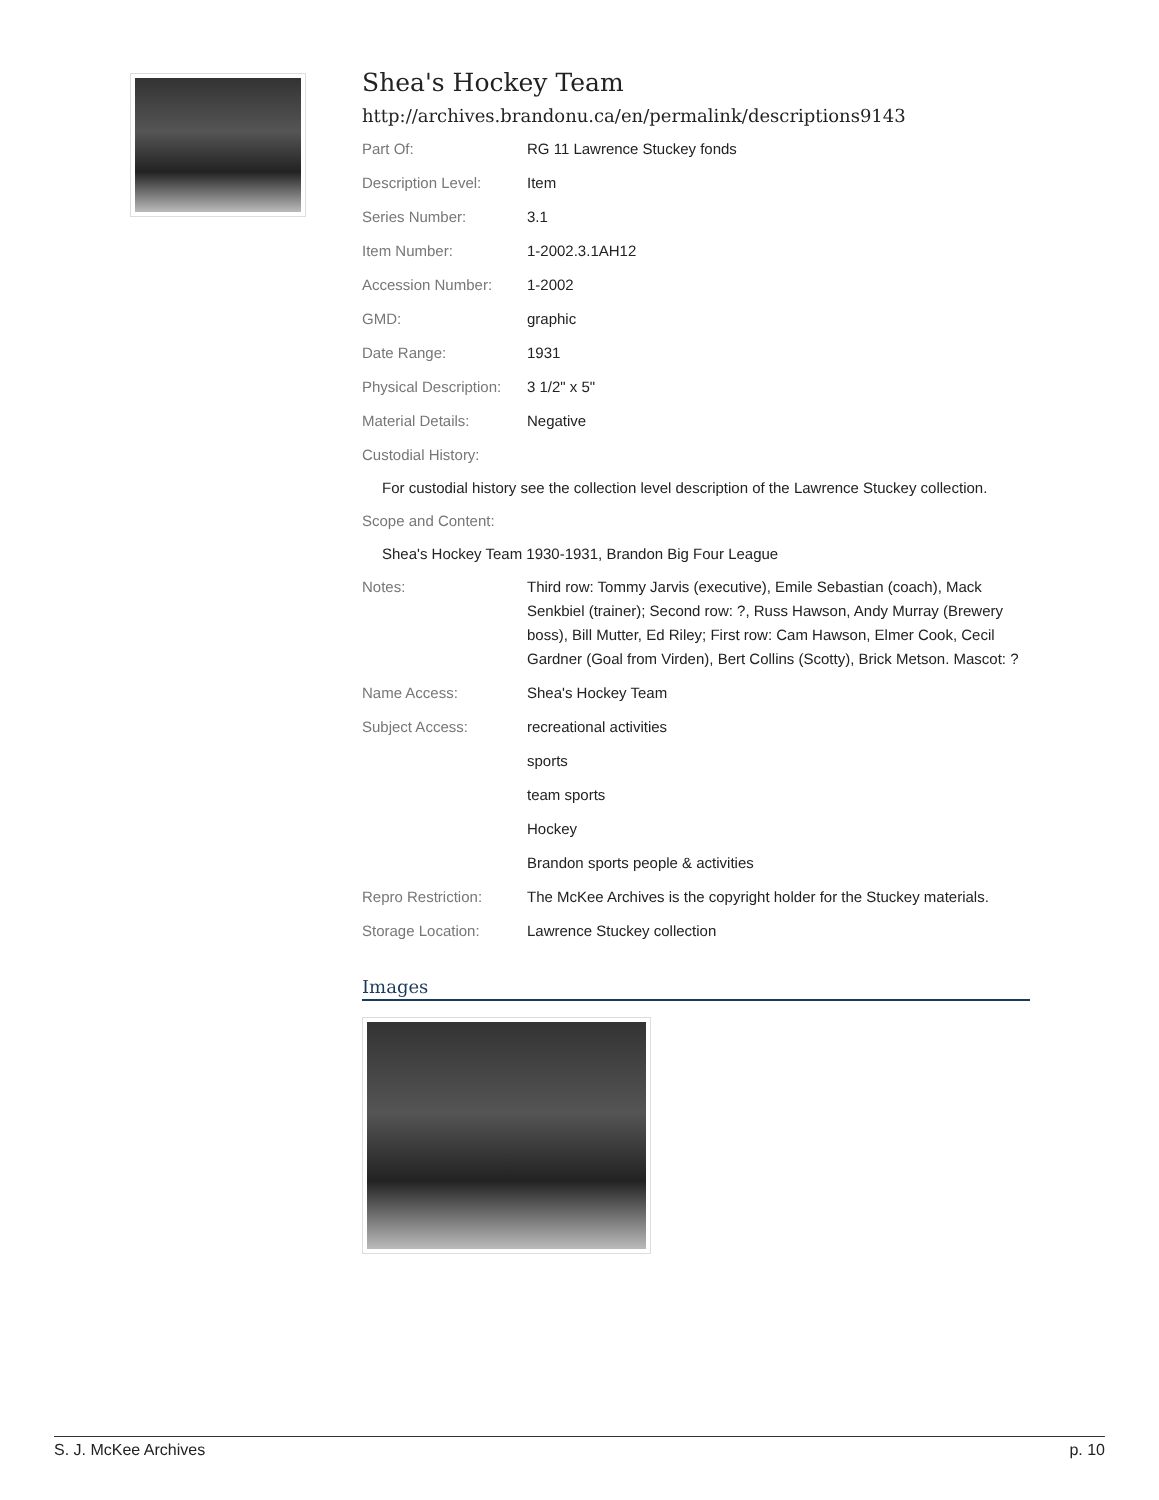Shea's Hockey Team
http://archives.brandonu.ca/en/permalink/descriptions9143
| Part Of: | RG 11 Lawrence Stuckey fonds |
| Description Level: | Item |
| Series Number: | 3.1 |
| Item Number: | 1-2002.3.1AH12 |
| Accession Number: | 1-2002 |
| GMD: | graphic |
| Date Range: | 1931 |
| Physical Description: | 3 1/2" x 5" |
| Material Details: | Negative |
| Custodial History: | |
| For custodial history see the collection level description of the Lawrence Stuckey collection. | |
| Scope and Content: | |
| Shea's Hockey Team 1930-1931, Brandon Big Four League | |
| Notes: | Third row: Tommy Jarvis (executive), Emile Sebastian (coach), Mack Senkbiel (trainer); Second row: ?, Russ Hawson, Andy Murray (Brewery boss), Bill Mutter, Ed Riley; First row: Cam Hawson, Elmer Cook, Cecil Gardner (Goal from Virden), Bert Collins (Scotty), Brick Metson. Mascot: ? |
| Name Access: | Shea's Hockey Team |
| Subject Access: | recreational activities |
| | sports |
| | team sports |
| | Hockey |
| | Brandon sports people & activities |
| Repro Restriction: | The McKee Archives is the copyright holder for the Stuckey materials. |
| Storage Location: | Lawrence Stuckey collection |
Images
S. J. McKee Archives p. 10